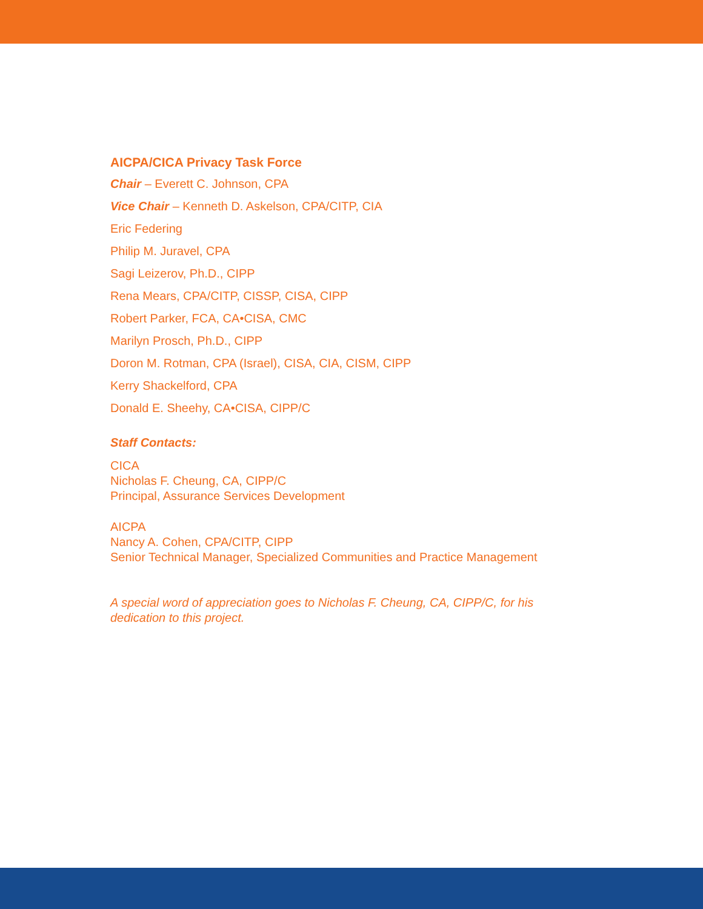AICPA/CICA Privacy Task Force
Chair – Everett C. Johnson, CPA
Vice Chair – Kenneth D. Askelson, CPA/CITP, CIA
Eric Federing
Philip M. Juravel, CPA
Sagi Leizerov, Ph.D., CIPP
Rena Mears, CPA/CITP, CISSP, CISA, CIPP
Robert Parker, FCA, CA•CISA, CMC
Marilyn Prosch, Ph.D., CIPP
Doron M. Rotman, CPA (Israel), CISA, CIA, CISM, CIPP
Kerry Shackelford, CPA
Donald E. Sheehy, CA•CISA, CIPP/C
Staff Contacts:
CICA
Nicholas F. Cheung, CA, CIPP/C
Principal, Assurance Services Development
AICPA
Nancy A. Cohen, CPA/CITP, CIPP
Senior Technical Manager, Specialized Communities and Practice Management
A special word of appreciation goes to Nicholas F. Cheung, CA, CIPP/C, for his
dedication to this project.